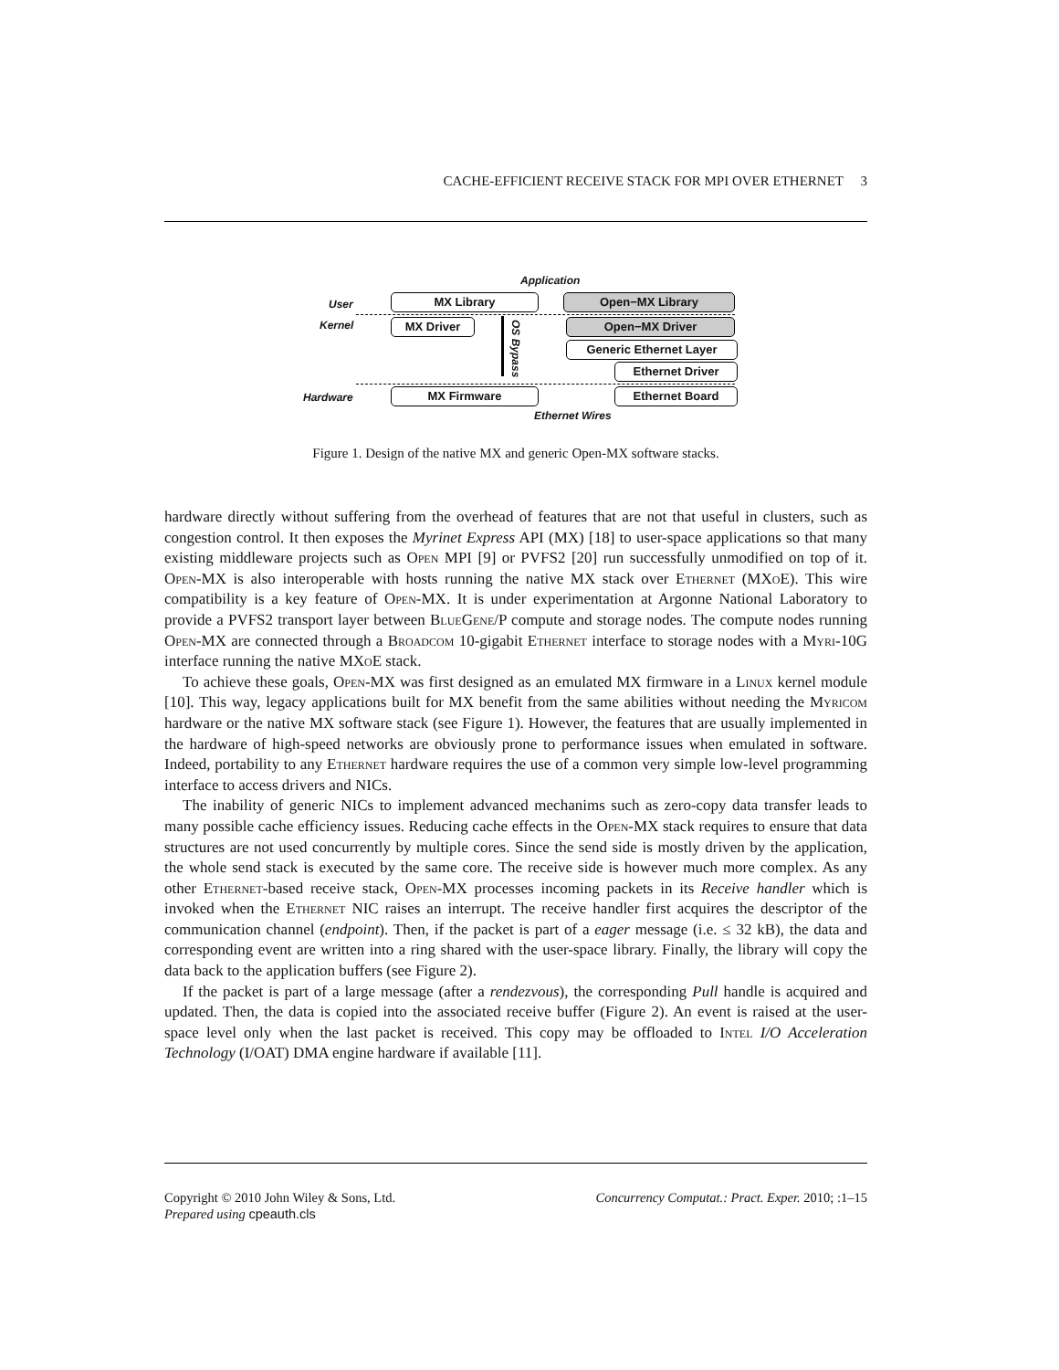CACHE-EFFICIENT RECEIVE STACK FOR MPI OVER ETHERNET 3
Application
User
Kernel
Hardware
Ethernet Wires
MX Library Open−MX Library
MX Driver Open−MX Driver
Generic Ethernet Layer
Ethernet Driver
MX Firmware Ethernet Board
OS Bypass
Figure 1. Design of the native MX and generic Open-MX software stacks.
hardware directly without suffering from the overhead of features that are not that useful in clusters, such as congestion control. It then exposes the Myrinet Express API (MX) [18] to user-space applications so that many existing middleware projects such as Open MPI [9] or PVFS2 [20] run successfully unmodified on top of it. Open-MX is also interoperable with hosts running the native MX stack over Ethernet (MXo E). This wire compatibility is a key feature of Open-MX. It is under experimentation at Argonne National Laboratory to provide a PVFS2 transport layer between BlueGene/P compute and storage nodes. The compute nodes running Open-MX are connected through a Broadcom 10-gigabit Ethernet interface to storage nodes with a Myri-10G interface running the native MXo E stack.
To achieve these goals, Open-MX was first designed as an emulated MX firmware in a Linux kernel module [10]. This way, legacy applications built for MX benefit from the same abilities without needing the Myricom hardware or the native MX software stack (see Figure 1). However, the features that are usually implemented in the hardware of high-speed networks are obviously prone to performance issues when emulated in software. Indeed, portability to any Ethernet hardware requires the use of a common very simple low-level programming interface to access drivers and NICs.
The inability of generic NICs to implement advanced mechanims such as zero-copy data transfer leads to many possible cache efficiency issues. Reducing cache effects in the Open-MX stack requires to ensure that data structures are not used concurrently by multiple cores. Since the send side is mostly driven by the application, the whole send stack is executed by the same core. The receive side is however much more complex. As any other Ethernet-based receive stack, Open-MX processes incoming packets in its Receive handler which is invoked when the Ethernet NIC raises an interrupt. The receive handler first acquires the descriptor of the communication channel (endpoint). Then, if the packet is part of a eager message (i.e. ≤ 32 kB), the data and corresponding event are written into a ring shared with the user-space library. Finally, the library will copy the data back to the application buffers (see Figure 2).
If the packet is part of a large message (after a rendezvous), the corresponding Pull handle is acquired and updated. Then, the data is copied into the associated receive buffer (Figure 2). An event is raised at the user-space level only when the last packet is received. This copy may be offloaded to Intel I/O Acceleration Technology (I/OAT) DMA engine hardware if available [11].
Copyright © 2010 John Wiley & Sons, Ltd. Concurrency Computat.: Pract. Exper. 2010; :1–15
Prepared using cpeauth.cls